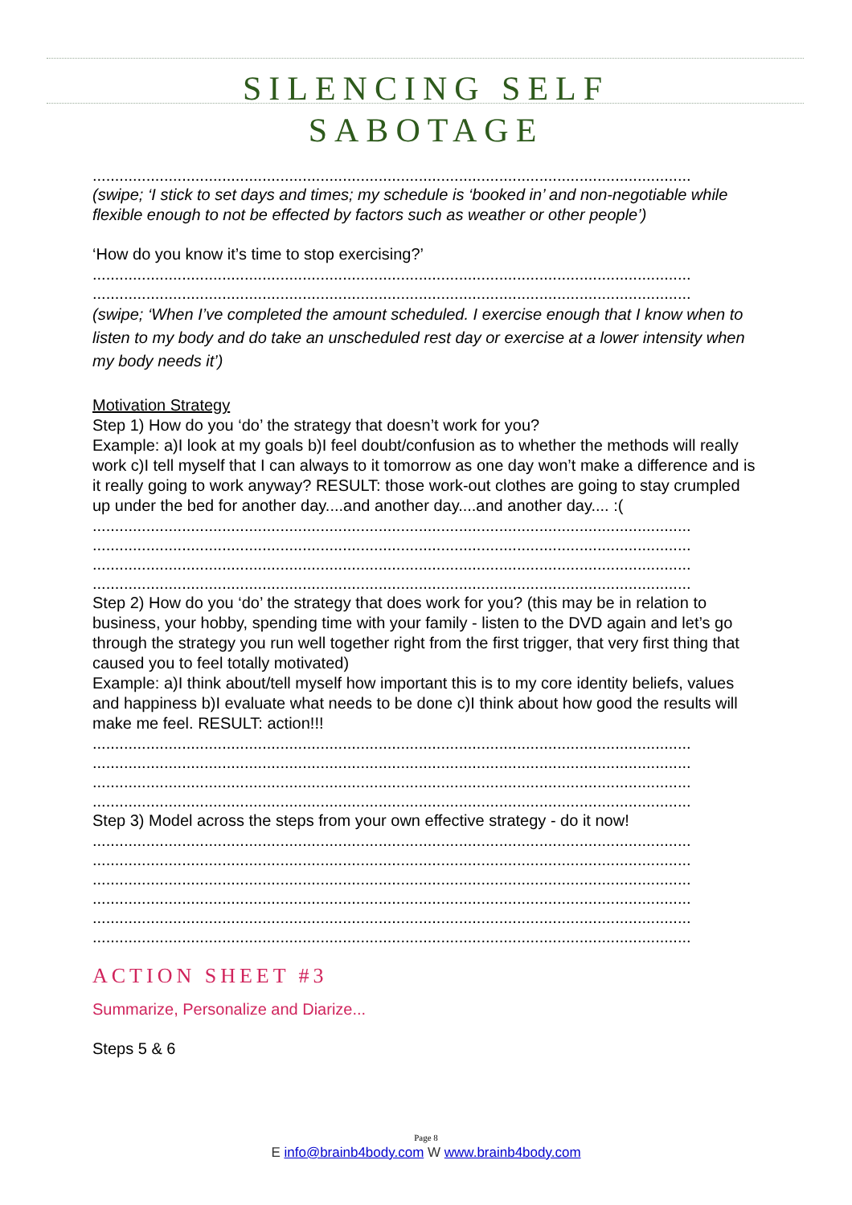SILENCING SELF
SABOTAGE
............................................................................................................................................
(swipe; ‘I stick to set days and times; my schedule is ‘booked in’ and non-negotiable while flexible enough to not be effected by factors such as weather or other people’)
‘How do you know it’s time to stop exercising?’
............................................................................................................................................
............................................................................................................................................
(swipe; ‘When I’ve completed the amount scheduled. I exercise enough that I know when to listen to my body and do take an unscheduled rest day or exercise at a lower intensity when my body needs it’)
Motivation Strategy
Step 1) How do you ‘do’ the strategy that doesn’t work for you?
Example: a)I look at my goals b)I feel doubt/confusion as to whether the methods will really work c)I tell myself that I can always to it tomorrow as one day won’t make a difference and is it really going to work anyway? RESULT: those work-out clothes are going to stay crumpled up under the bed for another day....and another day....and another day.... :(
............................................................................................................................................
............................................................................................................................................
............................................................................................................................................
............................................................................................................................................
Step 2) How do you ‘do’ the strategy that does work for you? (this may be in relation to business, your hobby, spending time with your family - listen to the DVD again and let’s go through the strategy you run well together right from the first trigger, that very first thing that caused you to feel totally motivated)
Example: a)I think about/tell myself how important this is to my core identity beliefs, values and happiness b)I evaluate what needs to be done c)I think about how good the results will make me feel. RESULT: action!!!
............................................................................................................................................
............................................................................................................................................
............................................................................................................................................
............................................................................................................................................
Step 3) Model across the steps from your own effective strategy - do it now!
............................................................................................................................................
............................................................................................................................................
............................................................................................................................................
............................................................................................................................................
............................................................................................................................................
............................................................................................................................................
ACTION SHEET #3
Summarize, Personalize and Diarize...
Steps 5 & 6
Page 8
E info@brainb4body.com W www.brainb4body.com